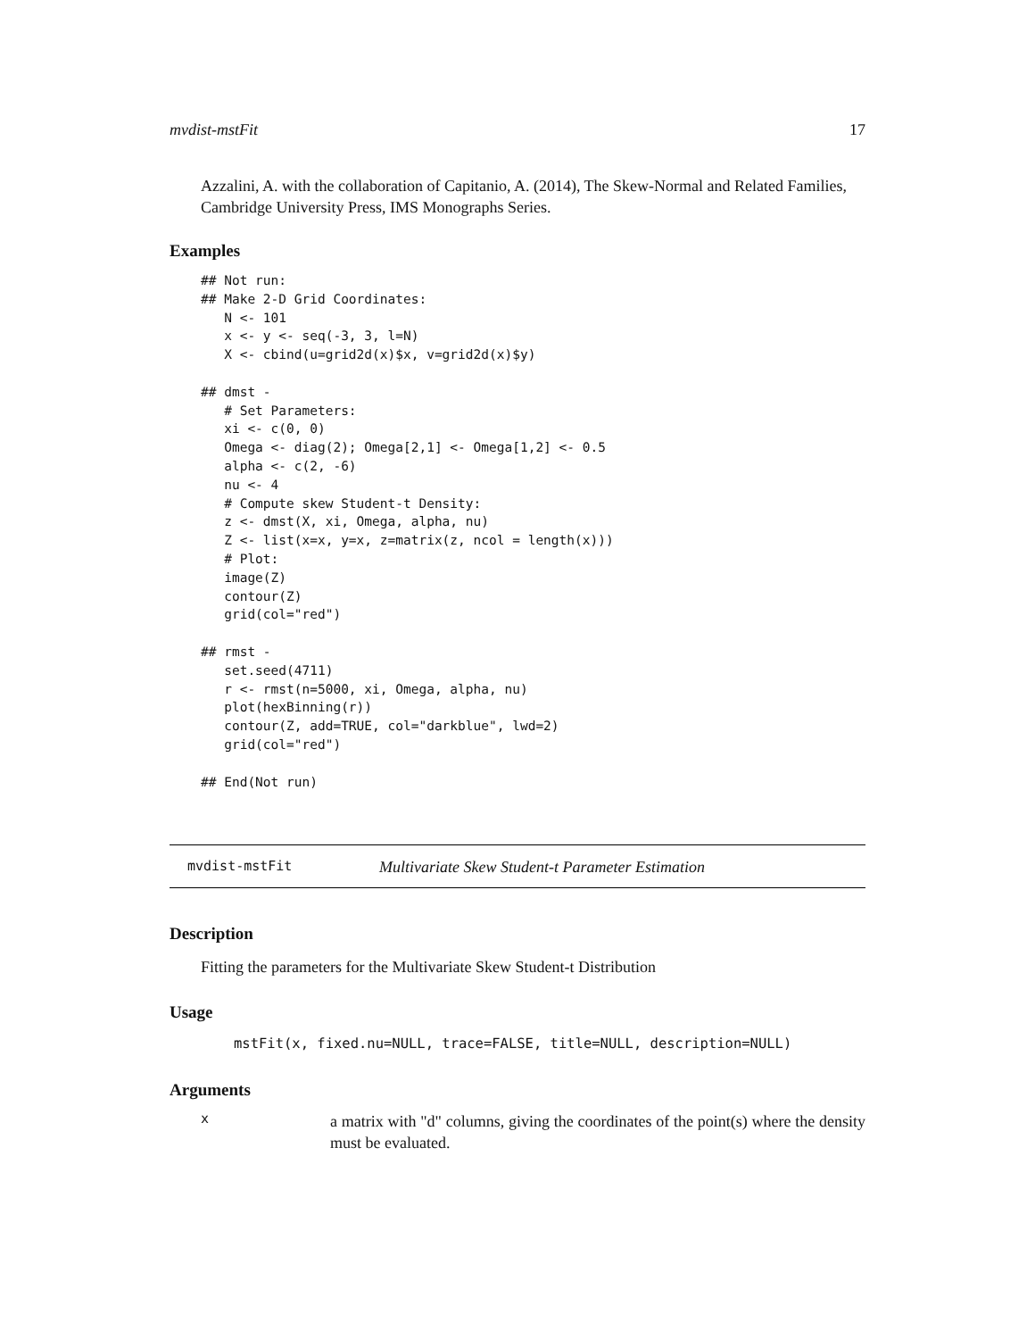mvdist-mstFit 17
Azzalini, A. with the collaboration of Capitanio, A. (2014), The Skew-Normal and Related Families, Cambridge University Press, IMS Monographs Series.
Examples
## Not run:
## Make 2-D Grid Coordinates:
   N <- 101
   x <- y <- seq(-3, 3, l=N)
   X <- cbind(u=grid2d(x)$x, v=grid2d(x)$y)

## dmst -
   # Set Parameters:
   xi <- c(0, 0)
   Omega <- diag(2); Omega[2,1] <- Omega[1,2] <- 0.5
   alpha <- c(2, -6)
   nu <- 4
   # Compute skew Student-t Density:
   z <- dmst(X, xi, Omega, alpha, nu)
   Z <- list(x=x, y=x, z=matrix(z, ncol = length(x)))
   # Plot:
   image(Z)
   contour(Z)
   grid(col="red")

## rmst -
   set.seed(4711)
   r <- rmst(n=5000, xi, Omega, alpha, nu)
   plot(hexBinning(r))
   contour(Z, add=TRUE, col="darkblue", lwd=2)
   grid(col="red")

## End(Not run)
mvdist-mstFit Multivariate Skew Student-t Parameter Estimation
Description
Fitting the parameters for the Multivariate Skew Student-t Distribution
Usage
mstFit(x, fixed.nu=NULL, trace=FALSE, title=NULL, description=NULL)
Arguments
xa matrix with "d" columns, giving the coordinates of the point(s) where the density must be evaluated.